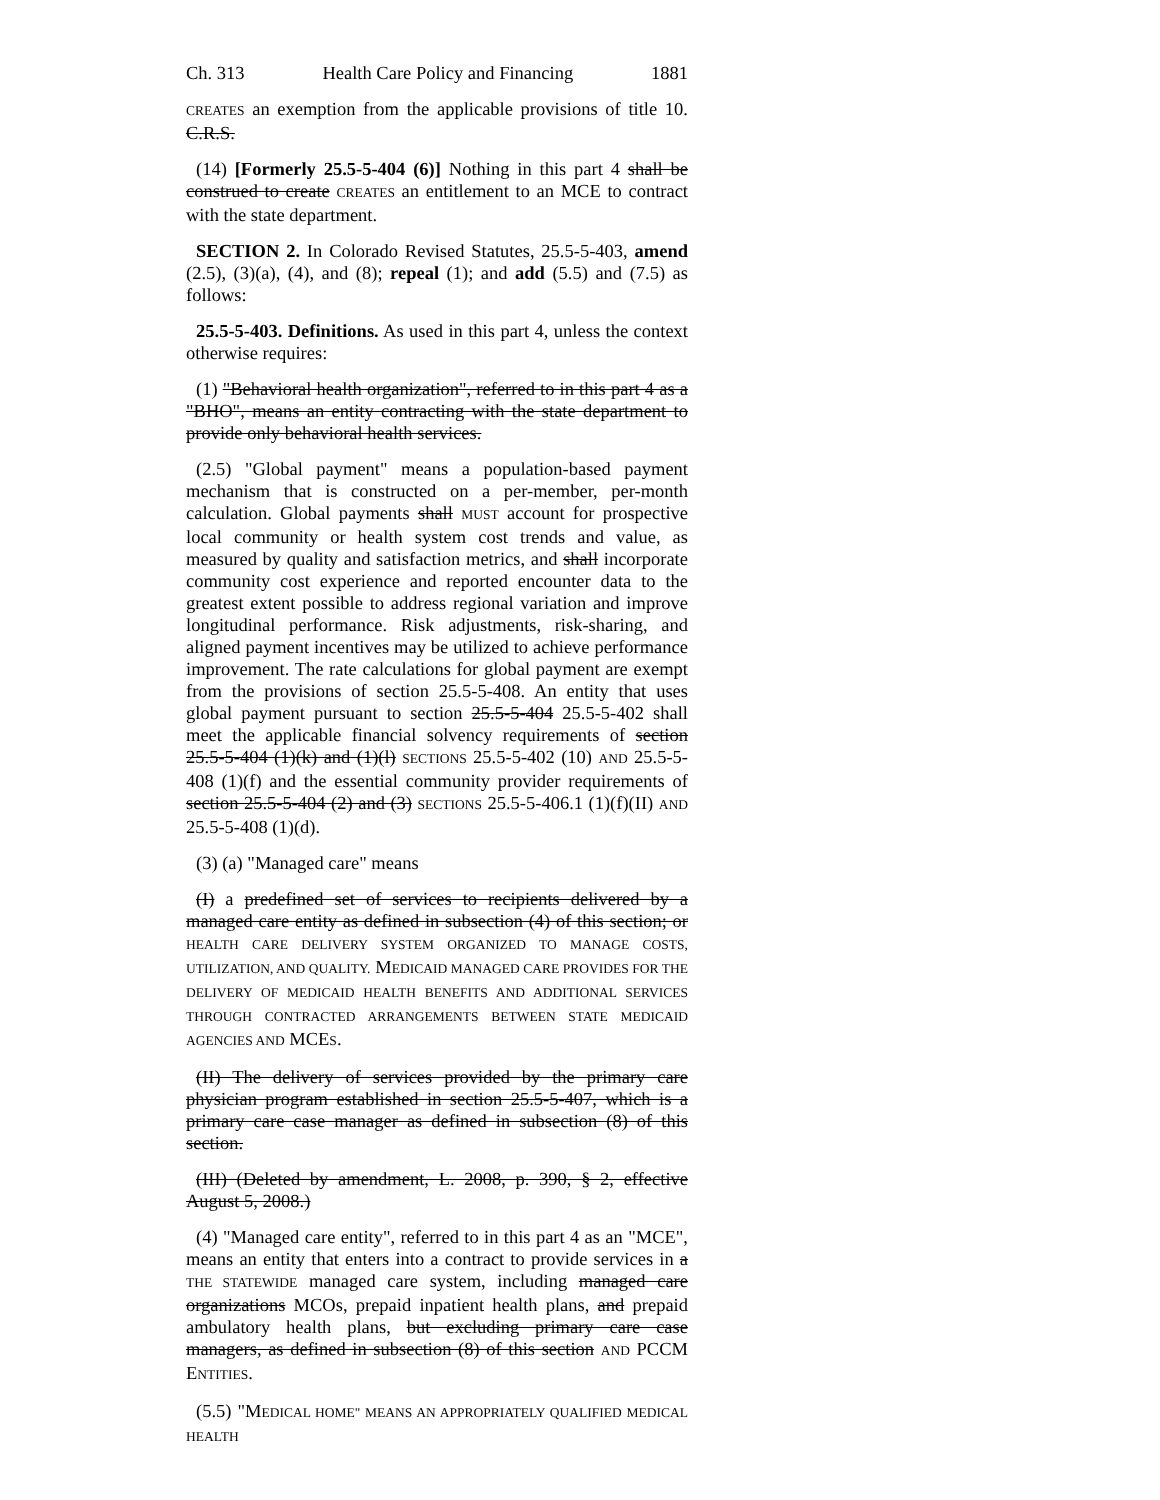Ch. 313 Health Care Policy and Financing 1881
CREATES an exemption from the applicable provisions of title 10. C.R.S.
(14) [Formerly 25.5-5-404 (6)] Nothing in this part 4 shall be construed to create CREATES an entitlement to an MCE to contract with the state department.
SECTION 2. In Colorado Revised Statutes, 25.5-5-403, amend (2.5), (3)(a), (4), and (8); repeal (1); and add (5.5) and (7.5) as follows:
25.5-5-403. Definitions. As used in this part 4, unless the context otherwise requires:
(1) "Behavioral health organization", referred to in this part 4 as a "BHO", means an entity contracting with the state department to provide only behavioral health services.
(2.5) "Global payment" means a population-based payment mechanism that is constructed on a per-member, per-month calculation. Global payments shall MUST account for prospective local community or health system cost trends and value, as measured by quality and satisfaction metrics, and shall incorporate community cost experience and reported encounter data to the greatest extent possible to address regional variation and improve longitudinal performance. Risk adjustments, risk-sharing, and aligned payment incentives may be utilized to achieve performance improvement. The rate calculations for global payment are exempt from the provisions of section 25.5-5-408. An entity that uses global payment pursuant to section 25.5-5-404 25.5-5-402 shall meet the applicable financial solvency requirements of section 25.5-5-404 (1)(k) and (1)(l) SECTIONS 25.5-5-402 (10) AND 25.5-5-408 (1)(f) and the essential community provider requirements of section 25.5-5-404 (2) and (3) SECTIONS 25.5-5-406.1 (1)(f)(II) AND 25.5-5-408 (1)(d).
(3) (a) "Managed care" means
(I) a predefined set of services to recipients delivered by a managed care entity as defined in subsection (4) of this section; or HEALTH CARE DELIVERY SYSTEM ORGANIZED TO MANAGE COSTS, UTILIZATION, AND QUALITY. MEDICAID MANAGED CARE PROVIDES FOR THE DELIVERY OF MEDICAID HEALTH BENEFITS AND ADDITIONAL SERVICES THROUGH CONTRACTED ARRANGEMENTS BETWEEN STATE MEDICAID AGENCIES AND MCES.
(II) The delivery of services provided by the primary care physician program established in section 25.5-5-407, which is a primary care case manager as defined in subsection (8) of this section.
(III) (Deleted by amendment, L. 2008, p. 390, § 2, effective August 5, 2008.)
(4) "Managed care entity", referred to in this part 4 as an "MCE", means an entity that enters into a contract to provide services in a THE STATEWIDE managed care system, including managed care organizations MCOs, prepaid inpatient health plans, and prepaid ambulatory health plans, but excluding primary care case managers, as defined in subsection (8) of this section AND PCCM ENTITIES.
(5.5) "MEDICAL HOME" MEANS AN APPROPRIATELY QUALIFIED MEDICAL HEALTH